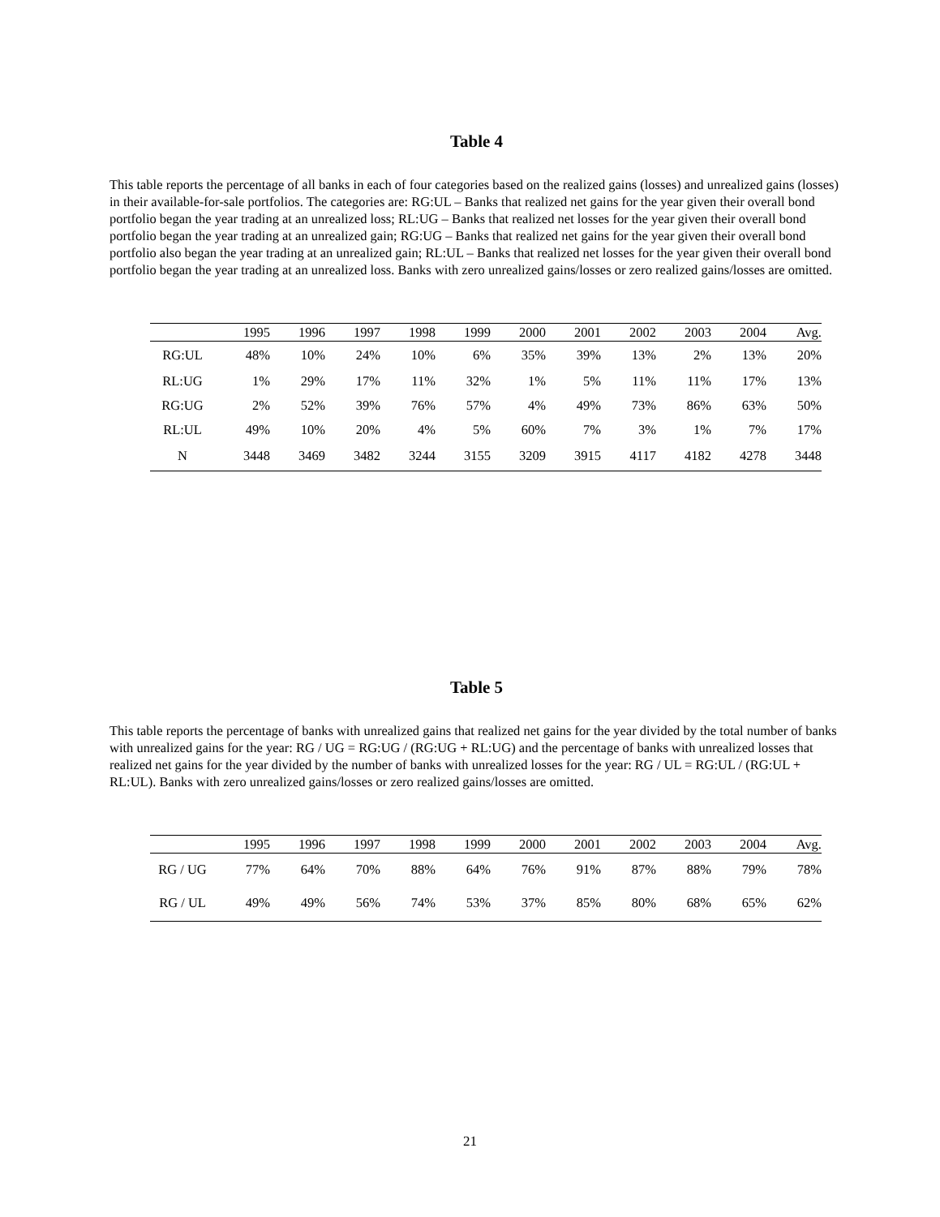Table 4
This table reports the percentage of all banks in each of four categories based on the realized gains (losses) and unrealized gains (losses) in their available-for-sale portfolios. The categories are: RG:UL – Banks that realized net gains for the year given their overall bond portfolio began the year trading at an unrealized loss; RL:UG – Banks that realized net losses for the year given their overall bond portfolio began the year trading at an unrealized gain; RG:UG – Banks that realized net gains for the year given their overall bond portfolio also began the year trading at an unrealized gain; RL:UL – Banks that realized net losses for the year given their overall bond portfolio began the year trading at an unrealized loss. Banks with zero unrealized gains/losses or zero realized gains/losses are omitted.
| | 1995 | 1996 | 1997 | 1998 | 1999 | 2000 | 2001 | 2002 | 2003 | 2004 | Avg. |
| --- | --- | --- | --- | --- | --- | --- | --- | --- | --- | --- | --- |
| RG:UL | 48% | 10% | 24% | 10% | 6% | 35% | 39% | 13% | 2% | 13% | 20% |
| RL:UG | 1% | 29% | 17% | 11% | 32% | 1% | 5% | 11% | 11% | 17% | 13% |
| RG:UG | 2% | 52% | 39% | 76% | 57% | 4% | 49% | 73% | 86% | 63% | 50% |
| RL:UL | 49% | 10% | 20% | 4% | 5% | 60% | 7% | 3% | 1% | 7% | 17% |
| N | 3448 | 3469 | 3482 | 3244 | 3155 | 3209 | 3915 | 4117 | 4182 | 4278 | 3448 |
Table 5
This table reports the percentage of banks with unrealized gains that realized net gains for the year divided by the total number of banks with unrealized gains for the year: RG / UG = RG:UG / (RG:UG + RL:UG) and the percentage of banks with unrealized losses that realized net gains for the year divided by the number of banks with unrealized losses for the year: RG / UL = RG:UL / (RG:UL + RL:UL). Banks with zero unrealized gains/losses or zero realized gains/losses are omitted.
| | 1995 | 1996 | 1997 | 1998 | 1999 | 2000 | 2001 | 2002 | 2003 | 2004 | Avg. |
| --- | --- | --- | --- | --- | --- | --- | --- | --- | --- | --- | --- |
| RG / UG | 77% | 64% | 70% | 88% | 64% | 76% | 91% | 87% | 88% | 79% | 78% |
| RG / UL | 49% | 49% | 56% | 74% | 53% | 37% | 85% | 80% | 68% | 65% | 62% |
21